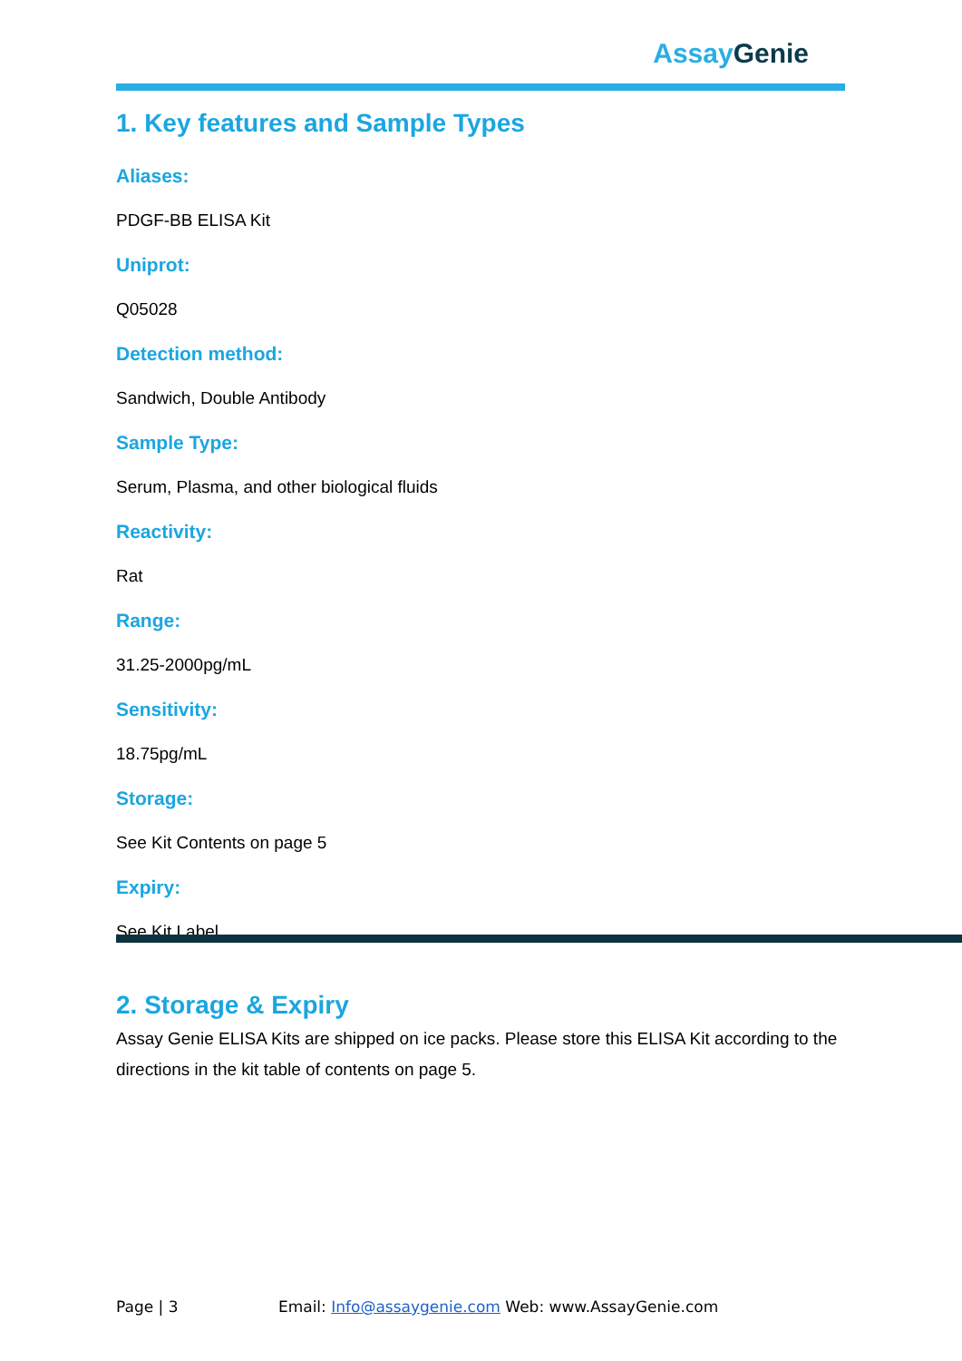Assay Genie
1. Key features and Sample Types
Aliases:
PDGF-BB ELISA Kit
Uniprot:
Q05028
Detection method:
Sandwich, Double Antibody
Sample Type:
Serum, Plasma, and other biological fluids
Reactivity:
Rat
Range:
31.25-2000pg/mL
Sensitivity:
18.75pg/mL
Storage:
See Kit Contents on page 5
Expiry:
See Kit Label
2. Storage & Expiry
Assay Genie ELISA Kits are shipped on ice packs. Please store this ELISA Kit according to the directions in the kit table of contents on page 5.
Page | 3 Email: Info@assaygenie.com Web: www.AssayGenie.com